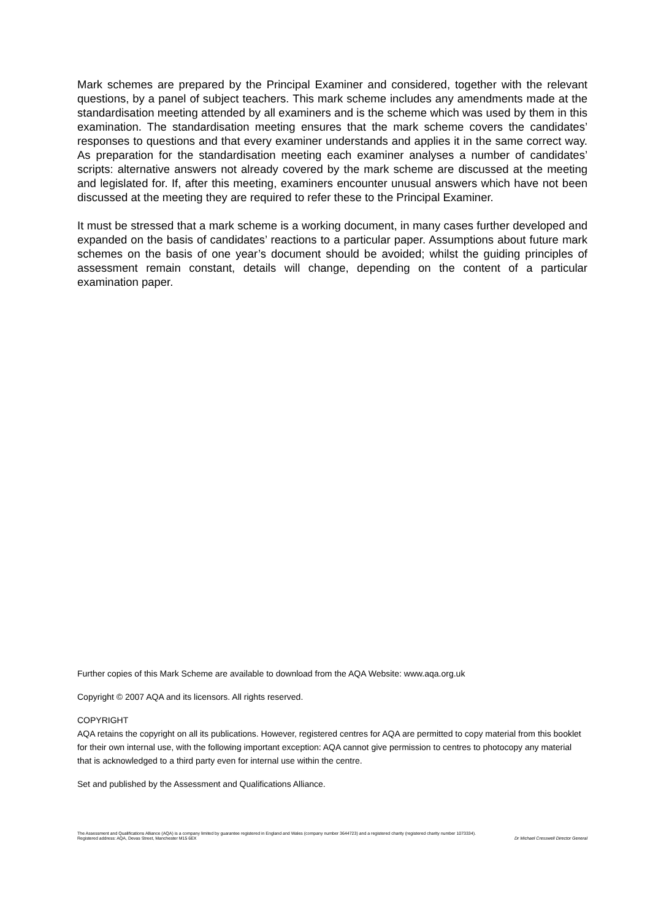Mark schemes are prepared by the Principal Examiner and considered, together with the relevant questions, by a panel of subject teachers. This mark scheme includes any amendments made at the standardisation meeting attended by all examiners and is the scheme which was used by them in this examination. The standardisation meeting ensures that the mark scheme covers the candidates’ responses to questions and that every examiner understands and applies it in the same correct way. As preparation for the standardisation meeting each examiner analyses a number of candidates’ scripts: alternative answers not already covered by the mark scheme are discussed at the meeting and legislated for. If, after this meeting, examiners encounter unusual answers which have not been discussed at the meeting they are required to refer these to the Principal Examiner.
It must be stressed that a mark scheme is a working document, in many cases further developed and expanded on the basis of candidates’ reactions to a particular paper. Assumptions about future mark schemes on the basis of one year’s document should be avoided; whilst the guiding principles of assessment remain constant, details will change, depending on the content of a particular examination paper.
Further copies of this Mark Scheme are available to download from the AQA Website: www.aqa.org.uk
Copyright © 2007 AQA and its licensors. All rights reserved.
COPYRIGHT
AQA retains the copyright on all its publications. However, registered centres for AQA are permitted to copy material from this booklet for their own internal use, with the following important exception: AQA cannot give permission to centres to photocopy any material that is acknowledged to a third party even for internal use within the centre.
Set and published by the Assessment and Qualifications Alliance.
The Assessment and Qualifications Alliance (AQA) is a company limited by guarantee registered in England and Wales (company number 3644723) and a registered charity (registered charity number 1073334).
Registered address: AQA, Devas Street, Manchester M15 6EX Dr Michael Cresswell Director General